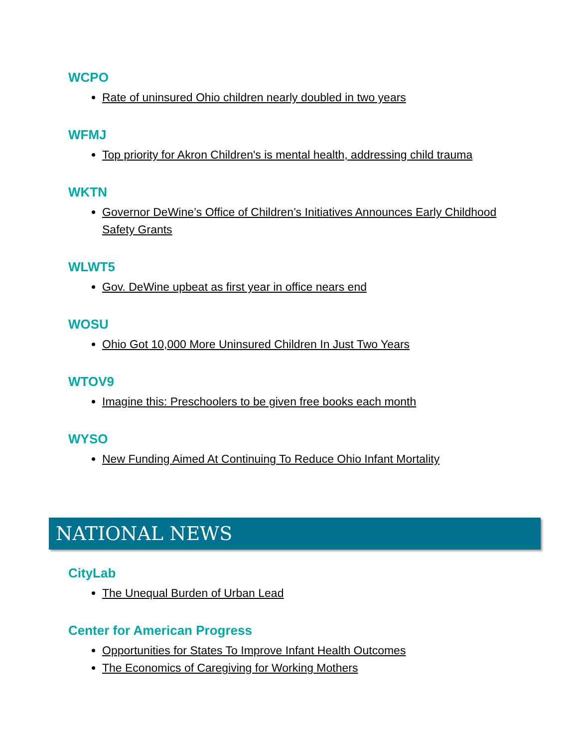WCPO
Rate of uninsured Ohio children nearly doubled in two years
WFMJ
Top priority for Akron Children's is mental health, addressing child trauma
WKTN
Governor DeWine’s Office of Children’s Initiatives Announces Early Childhood Safety Grants
WLWT5
Gov. DeWine upbeat as first year in office nears end
WOSU
Ohio Got 10,000 More Uninsured Children In Just Two Years
WTOV9
Imagine this: Preschoolers to be given free books each month
WYSO
New Funding Aimed At Continuing To Reduce Ohio Infant Mortality
NATIONAL NEWS
CityLab
The Unequal Burden of Urban Lead
Center for American Progress
Opportunities for States To Improve Infant Health Outcomes
The Economics of Caregiving for Working Mothers